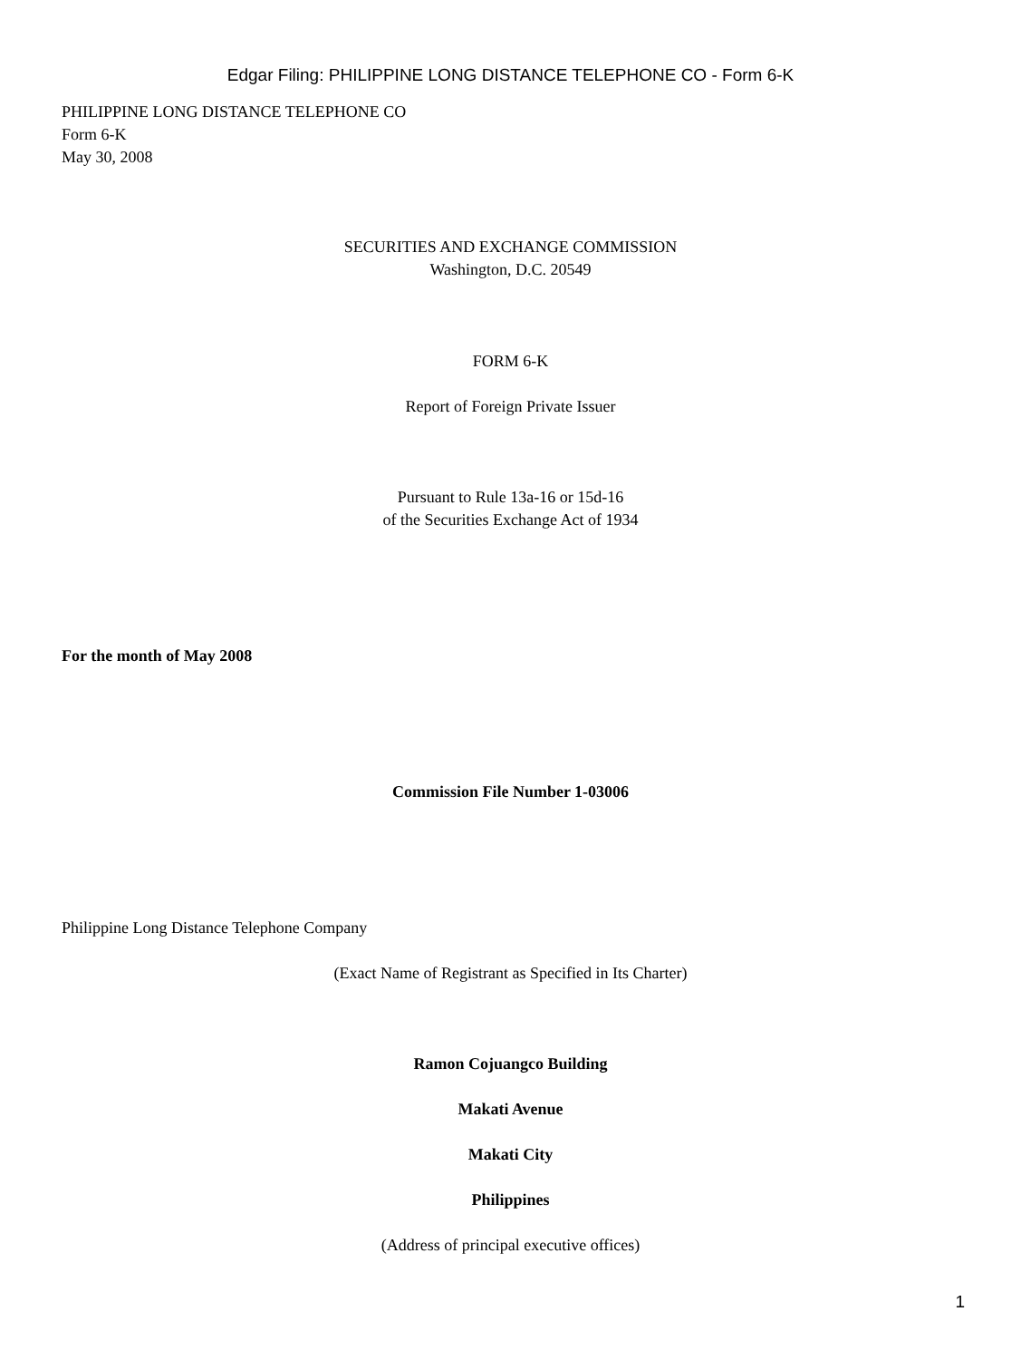Edgar Filing: PHILIPPINE LONG DISTANCE TELEPHONE CO - Form 6-K
PHILIPPINE LONG DISTANCE TELEPHONE CO
Form 6-K
May 30, 2008
SECURITIES AND EXCHANGE COMMISSION
Washington, D.C. 20549
FORM 6-K
Report of Foreign Private Issuer
Pursuant to Rule 13a-16 or 15d-16
of the Securities Exchange Act of 1934
For the month of May 2008
Commission File Number 1-03006
Philippine Long Distance Telephone Company
(Exact Name of Registrant as Specified in Its Charter)
Ramon Cojuangco Building
Makati Avenue
Makati City
Philippines
(Address of principal executive offices)
1